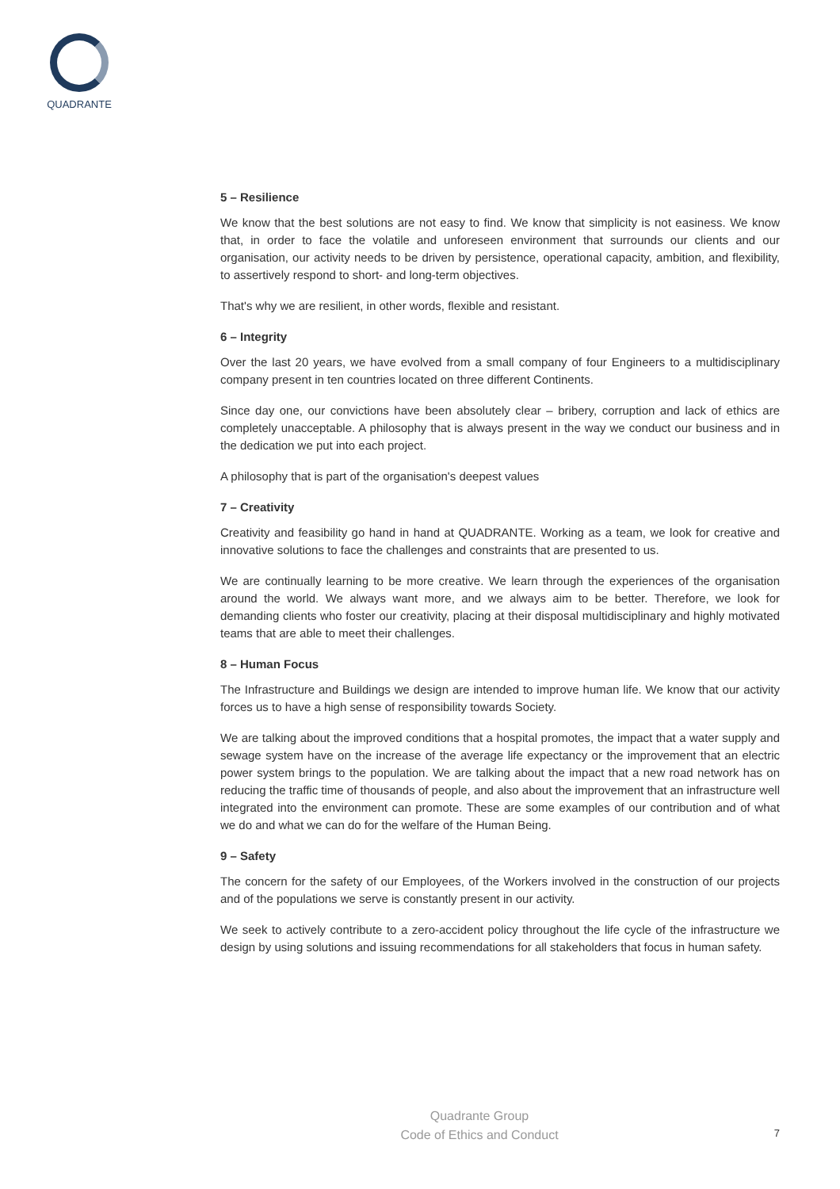QUADRANTE
5 – Resilience
We know that the best solutions are not easy to find. We know that simplicity is not easiness. We know that, in order to face the volatile and unforeseen environment that surrounds our clients and our organisation, our activity needs to be driven by persistence, operational capacity, ambition, and flexibility, to assertively respond to short- and long-term objectives.
That's why we are resilient, in other words, flexible and resistant.
6 – Integrity
Over the last 20 years, we have evolved from a small company of four Engineers to a multidisciplinary company present in ten countries located on three different Continents.
Since day one, our convictions have been absolutely clear – bribery, corruption and lack of ethics are completely unacceptable. A philosophy that is always present in the way we conduct our business and in the dedication we put into each project.
A philosophy that is part of the organisation's deepest values
7 – Creativity
Creativity and feasibility go hand in hand at QUADRANTE. Working as a team, we look for creative and innovative solutions to face the challenges and constraints that are presented to us.
We are continually learning to be more creative. We learn through the experiences of the organisation around the world. We always want more, and we always aim to be better. Therefore, we look for demanding clients who foster our creativity, placing at their disposal multidisciplinary and highly motivated teams that are able to meet their challenges.
8 – Human Focus
The Infrastructure and Buildings we design are intended to improve human life. We know that our activity forces us to have a high sense of responsibility towards Society.
We are talking about the improved conditions that a hospital promotes, the impact that a water supply and sewage system have on the increase of the average life expectancy or the improvement that an electric power system brings to the population. We are talking about the impact that a new road network has on reducing the traffic time of thousands of people, and also about the improvement that an infrastructure well integrated into the environment can promote. These are some examples of our contribution and of what we do and what we can do for the welfare of the Human Being.
9 – Safety
The concern for the safety of our Employees, of the Workers involved in the construction of our projects and of the populations we serve is constantly present in our activity.
We seek to actively contribute to a zero-accident policy throughout the life cycle of the infrastructure we design by using solutions and issuing recommendations for all stakeholders that focus in human safety.
Quadrante Group
Code of Ethics and Conduct
7